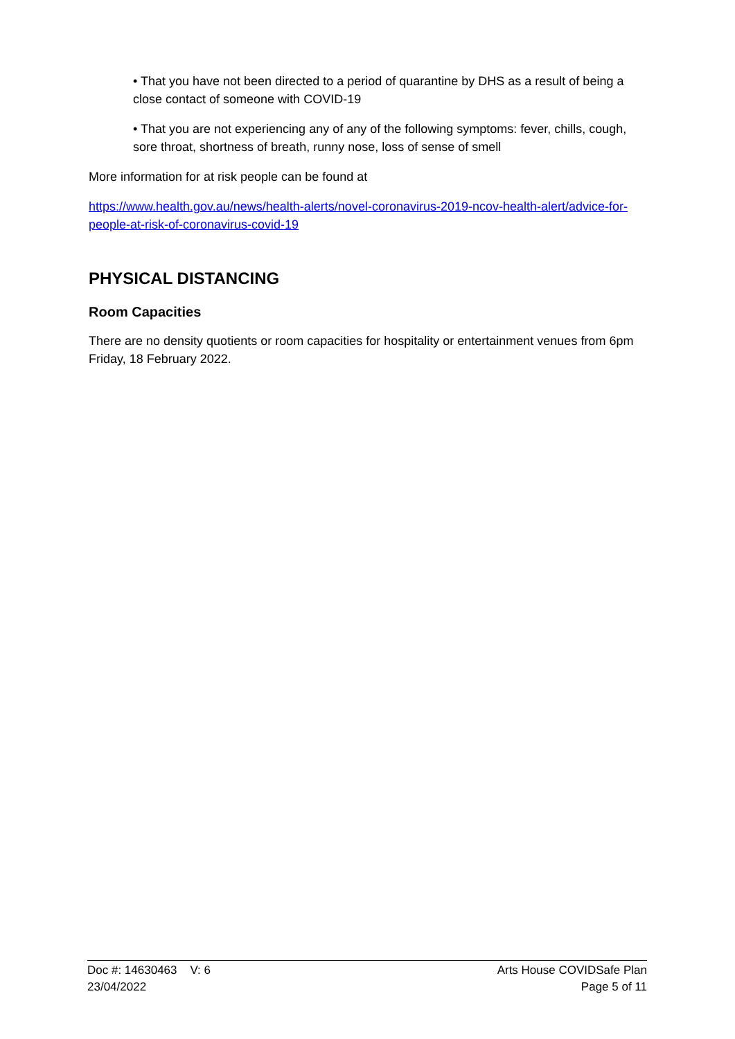• That you have not been directed to a period of quarantine by DHS as a result of being a close contact of someone with COVID-19
• That you are not experiencing any of any of the following symptoms: fever, chills, cough, sore throat, shortness of breath, runny nose, loss of sense of smell
More information for at risk people can be found at
https://www.health.gov.au/news/health-alerts/novel-coronavirus-2019-ncov-health-alert/advice-for-people-at-risk-of-coronavirus-covid-19
PHYSICAL DISTANCING
Room Capacities
There are no density quotients or room capacities for hospitality or entertainment venues from 6pm Friday, 18 February 2022.
Doc #: 14630463 V: 6 Arts House COVIDSafe Plan
23/04/2022 Page 5 of 11